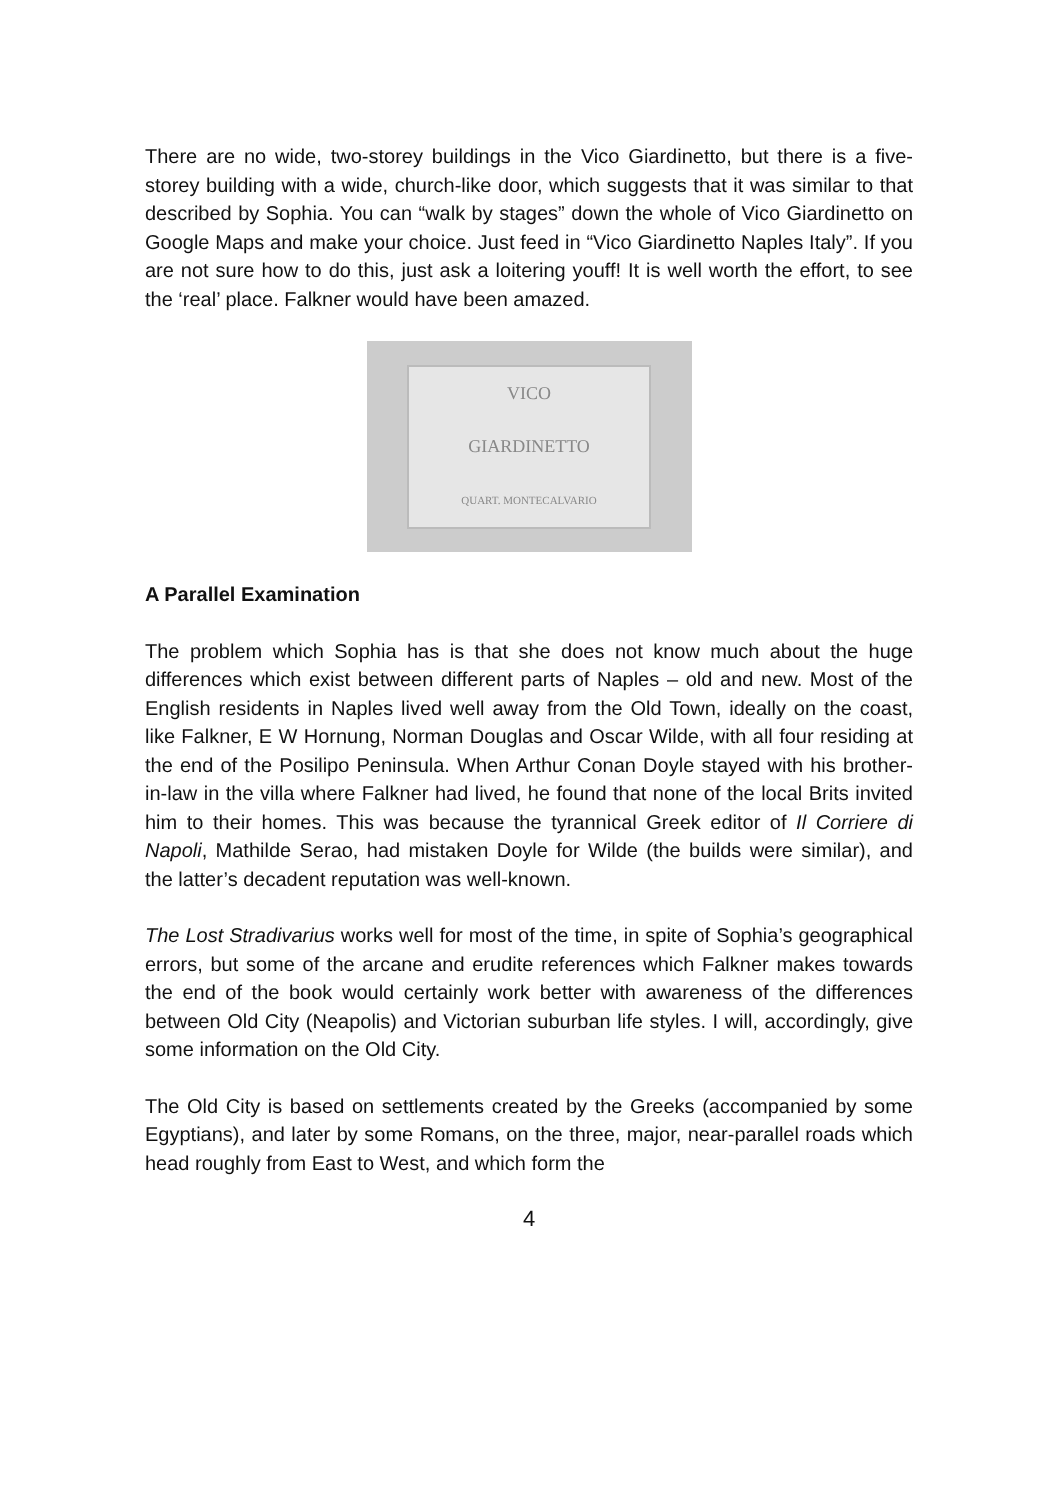There are no wide, two-storey buildings in the Vico Giardinetto, but there is a five-storey building with a wide, church-like door, which suggests that it was similar to that described by Sophia. You can “walk by stages” down the whole of Vico Giardinetto on Google Maps and make your choice. Just feed in “Vico Giardinetto Naples Italy”. If you are not sure how to do this, just ask a loitering youff! It is well worth the effort, to see the ‘real’ place. Falkner would have been amazed.
VICO
GIARDINETTO
QUART. MONTECALVARIO
A Parallel Examination
The problem which Sophia has is that she does not know much about the huge differences which exist between different parts of Naples – old and new. Most of the English residents in Naples lived well away from the Old Town, ideally on the coast, like Falkner, E W Hornung, Norman Douglas and Oscar Wilde, with all four residing at the end of the Posilipo Peninsula. When Arthur Conan Doyle stayed with his brother-in-law in the villa where Falkner had lived, he found that none of the local Brits invited him to their homes. This was because the tyrannical Greek editor of Il Corriere di Napoli, Mathilde Serao, had mistaken Doyle for Wilde (the builds were similar), and the latter’s decadent reputation was well-known.
The Lost Stradivarius works well for most of the time, in spite of Sophia’s geographical errors, but some of the arcane and erudite references which Falkner makes towards the end of the book would certainly work better with awareness of the differences between Old City (Neapolis) and Victorian suburban life styles. I will, accordingly, give some information on the Old City.
The Old City is based on settlements created by the Greeks (accompanied by some Egyptians), and later by some Romans, on the three, major, near-parallel roads which head roughly from East to West, and which form the
4